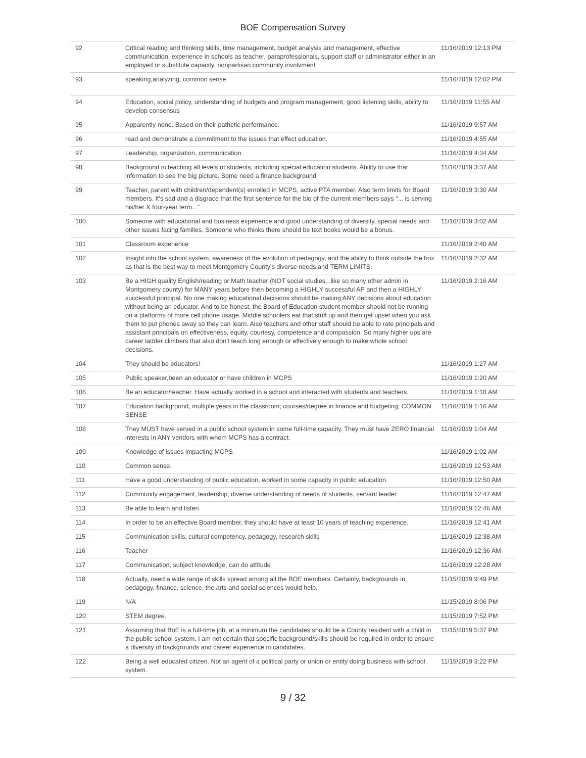BOE Compensation Survey
| 92 | Critical reading and thinking skills, time management, budget analysis and management, effective communication, experience in schools as teacher, paraprofessionals, support staff or administrator either in an employed or substitute capacity, nonpartisan community involvment | 11/16/2019 12:13 PM |
| 93 | speaking,analyzing, common sense | 11/16/2019 12:02 PM |
| 94 | Education, social policy, understanding of budgets and program management, good listening skills, ability to develop consensus | 11/16/2019 11:55 AM |
| 95 | Apparently none. Based on their pathetic performance. | 11/16/2019 9:57 AM |
| 96 | read and demonstrate a commitment to the issues that effect education. | 11/16/2019 4:55 AM |
| 97 | Leadership, organization, communication | 11/16/2019 4:34 AM |
| 98 | Background in teaching all levels of students, including special education students. Ability to use that information to see the big picture. Some need a finance background | 11/16/2019 3:37 AM |
| 99 | Teacher, parent with children/dependent(s) enrolled in MCPS, active PTA member. Also term limits for Board members. It's sad and a disgrace that the first sentence for the bio of the current members says "... is serving his/her X four-year term..." | 11/16/2019 3:30 AM |
| 100 | Someone with educational and business experience and good understanding of diversity, special needs and other issues facing families. Someone who thinks there should be text books would be a bonus. | 11/16/2019 3:02 AM |
| 101 | Classroom experience | 11/16/2019 2:40 AM |
| 102 | Insight into the school system, awareness of the evolution of pedagogy, and the ability to think outside the box as that is the best way to meet Montgomery County's diverse needs and TERM LIMITS. | 11/16/2019 2:32 AM |
| 103 | Be a HIGH quality English/reading or Math teacher (NOT social studies...like so many other admin in Montgomery county) for MANY years before then becoming a HIGHLY successful AP and then a HIGHLY successful principal. No one making educational decisions should be making ANY decisions about education without being an educator. And to be honest, the Board of Education student member should not be running on a platforms of more cell phone usage. Middle schoolers eat that stuff up and then get upset when you ask them to put phones away so they can learn. Also teachers and other staff should be able to rate principals and assistant principals on effectiveness, equity, courtesy, competence and compassion. So many higher ups are career ladder climbers that also don't teach long enough or effectively enough to make whole school decisions. | 11/16/2019 2:16 AM |
| 104 | They should be educators! | 11/16/2019 1:27 AM |
| 105 | Public speaker,been an educator or have children in MCPS | 11/16/2019 1:20 AM |
| 106 | Be an educator/teacher. Have actually worked in a school and interacted with students and teachers. | 11/16/2019 1:18 AM |
| 107 | Education background, multiple years in the classroom; courses/degree in finance and budgeting; COMMON SENSE | 11/16/2019 1:16 AM |
| 108 | They MUST have served in a public school system in some full-time capacity. They must have ZERO financial interests in ANY vendors with whom MCPS has a contract. | 11/16/2019 1:04 AM |
| 109 | Knowledge of issues impacting MCPS | 11/16/2019 1:02 AM |
| 110 | Common sense. | 11/16/2019 12:53 AM |
| 111 | Have a good understanding of public education, worked in some capacity in public education. | 11/16/2019 12:50 AM |
| 112 | Community engagement, leadership, diverse understanding of needs of students, servant leader | 11/16/2019 12:47 AM |
| 113 | Be able to learn and listen | 11/16/2019 12:46 AM |
| 114 | In order to be an effective Board member, they should have at least 10 years of teaching experience. | 11/16/2019 12:41 AM |
| 115 | Communication skills, cultural competency, pedagogy, research skills | 11/16/2019 12:38 AM |
| 116 | Teacher | 11/16/2019 12:36 AM |
| 117 | Communication, subject knowledge, can do attitude | 11/16/2019 12:28 AM |
| 118 | Actually, need a wide range of skills spread among all the BOE members. Certainly, backgrounds in pedagogy, finance, science, the arts and social sciences would help. | 11/15/2019 9:49 PM |
| 119 | N/A | 11/15/2019 8:06 PM |
| 120 | STEM degree. | 11/15/2019 7:52 PM |
| 121 | Assuming that BoE is a full-time job, at a minimum the candidates should be a County resident with a child in the public school system. I am not certain that specific background/skills should be required in order to ensure a diversity of backgrounds and career experience in candidates. | 11/15/2019 5:37 PM |
| 122 | Being a well educated citizen. Not an agent of a political party or union or entity doing business with school system. | 11/15/2019 3:22 PM |
9 / 32